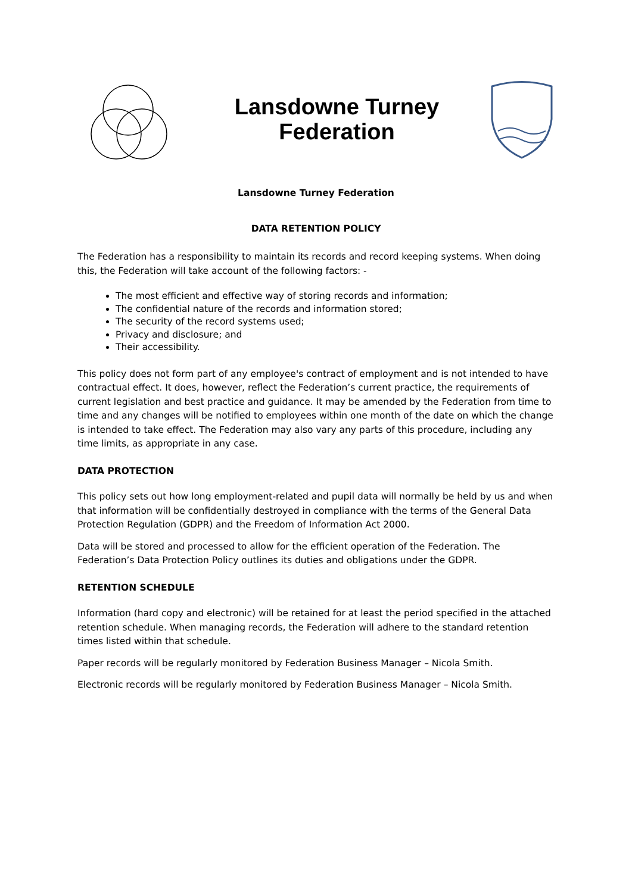Lansdowne Turney
Federation
Lansdowne Turney Federation
DATA RETENTION POLICY
The Federation has a responsibility to maintain its records and record keeping systems. When doing this, the Federation will take account of the following factors: -
The most efficient and effective way of storing records and information;
The confidential nature of the records and information stored;
The security of the record systems used;
Privacy and disclosure; and
Their accessibility.
This policy does not form part of any employee's contract of employment and is not intended to have contractual effect. It does, however, reflect the Federation’s current practice, the requirements of current legislation and best practice and guidance. It may be amended by the Federation from time to time and any changes will be notified to employees within one month of the date on which the change is intended to take effect. The Federation may also vary any parts of this procedure, including any time limits, as appropriate in any case.
DATA PROTECTION
This policy sets out how long employment-related and pupil data will normally be held by us and when that information will be confidentially destroyed in compliance with the terms of the General Data Protection Regulation (GDPR) and the Freedom of Information Act 2000.
Data will be stored and processed to allow for the efficient operation of the Federation. The Federation’s Data Protection Policy outlines its duties and obligations under the GDPR.
RETENTION SCHEDULE
Information (hard copy and electronic) will be retained for at least the period specified in the attached retention schedule. When managing records, the Federation will adhere to the standard retention times listed within that schedule.
Paper records will be regularly monitored by Federation Business Manager – Nicola Smith.
Electronic records will be regularly monitored by Federation Business Manager – Nicola Smith.